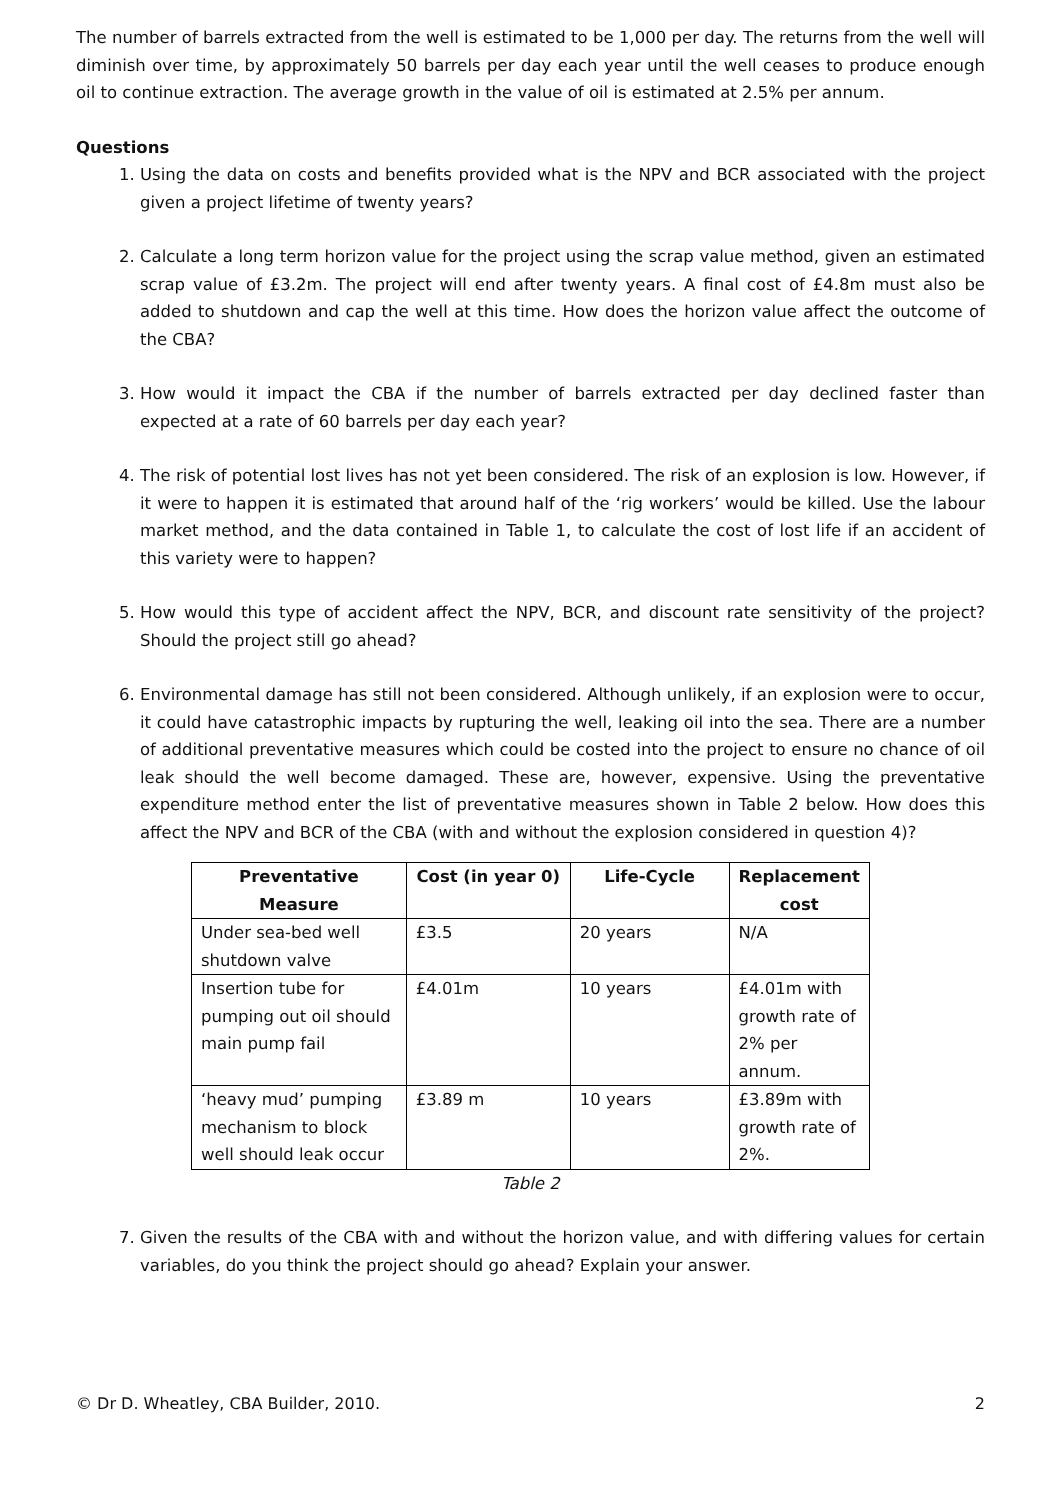The number of barrels extracted from the well is estimated to be 1,000 per day. The returns from the well will diminish over time, by approximately 50 barrels per day each year until the well ceases to produce enough oil to continue extraction. The average growth in the value of oil is estimated at 2.5% per annum.
Questions
1. Using the data on costs and benefits provided what is the NPV and BCR associated with the project given a project lifetime of twenty years?
2. Calculate a long term horizon value for the project using the scrap value method, given an estimated scrap value of £3.2m. The project will end after twenty years. A final cost of £4.8m must also be added to shutdown and cap the well at this time. How does the horizon value affect the outcome of the CBA?
3. How would it impact the CBA if the number of barrels extracted per day declined faster than expected at a rate of 60 barrels per day each year?
4. The risk of potential lost lives has not yet been considered. The risk of an explosion is low. However, if it were to happen it is estimated that around half of the ‘rig workers’ would be killed. Use the labour market method, and the data contained in Table 1, to calculate the cost of lost life if an accident of this variety were to happen?
5. How would this type of accident affect the NPV, BCR, and discount rate sensitivity of the project? Should the project still go ahead?
6. Environmental damage has still not been considered. Although unlikely, if an explosion were to occur, it could have catastrophic impacts by rupturing the well, leaking oil into the sea. There are a number of additional preventative measures which could be costed into the project to ensure no chance of oil leak should the well become damaged. These are, however, expensive. Using the preventative expenditure method enter the list of preventative measures shown in Table 2 below. How does this affect the NPV and BCR of the CBA (with and without the explosion considered in question 4)?
| Preventative Measure | Cost (in year 0) | Life-Cycle | Replacement cost |
| --- | --- | --- | --- |
| Under sea-bed well shutdown valve | £3.5 | 20 years | N/A |
| Insertion tube for pumping out oil should main pump fail | £4.01m | 10 years | £4.01m with growth rate of 2% per annum. |
| ‘heavy mud’ pumping mechanism to block well should leak occur | £3.89 m | 10 years | £3.89m with growth rate of 2%. |
Table 2
7. Given the results of the CBA with and without the horizon value, and with differing values for certain variables, do you think the project should go ahead? Explain your answer.
© Dr D. Wheatley, CBA Builder, 2010. 2